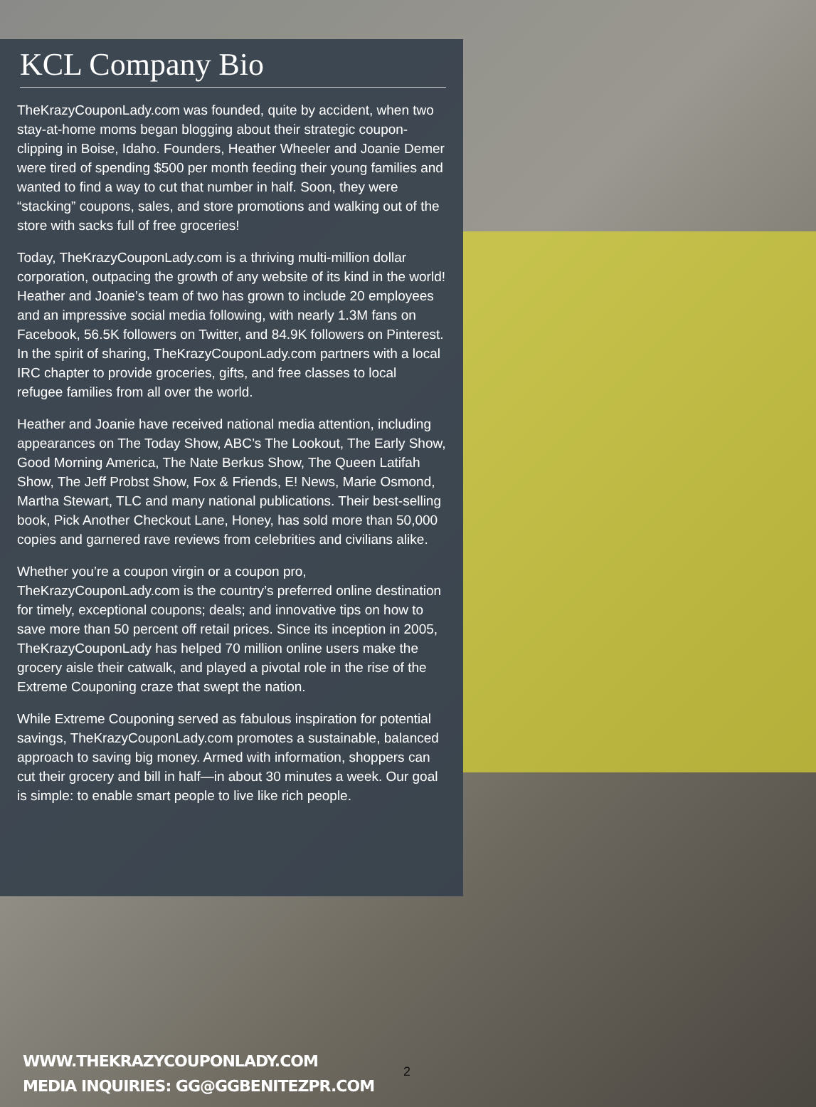KCL Company Bio
TheKrazyCouponLady.com was founded, quite by accident, when two stay-at-home moms began blogging about their strategic coupon-clipping in Boise, Idaho. Founders, Heather Wheeler and Joanie Demer were tired of spending $500 per month feeding their young families and wanted to find a way to cut that number in half. Soon, they were “stacking” coupons, sales, and store promotions and walking out of the store with sacks full of free groceries!
Today, TheKrazyCouponLady.com is a thriving multi-million dollar corporation, outpacing the growth of any website of its kind in the world! Heather and Joanie’s team of two has grown to include 20 employees and an impressive social media following, with nearly 1.3M fans on Facebook, 56.5K followers on Twitter, and 84.9K followers on Pinterest. In the spirit of sharing, TheKrazyCouponLady.com partners with a local IRC chapter to provide groceries, gifts, and free classes to local refugee families from all over the world.
Heather and Joanie have received national media attention, including appearances on The Today Show, ABC’s The Lookout, The Early Show, Good Morning America, The Nate Berkus Show, The Queen Latifah Show, The Jeff Probst Show, Fox & Friends, E! News, Marie Osmond, Martha Stewart, TLC and many national publications. Their best-selling book, Pick Another Checkout Lane, Honey, has sold more than 50,000 copies and garnered rave reviews from celebrities and civilians alike.
Whether you’re a coupon virgin or a coupon pro, TheKrazyCouponLady.com is the country’s preferred online destination for timely, exceptional coupons; deals; and innovative tips on how to save more than 50 percent off retail prices. Since its inception in 2005, TheKrazyCouponLady has helped 70 million online users make the grocery aisle their catwalk, and played a pivotal role in the rise of the Extreme Couponing craze that swept the nation.
While Extreme Couponing served as fabulous inspiration for potential savings, TheKrazyCouponLady.com promotes a sustainable, balanced approach to saving big money. Armed with information, shoppers can cut their grocery and bill in half—in about 30 minutes a week. Our goal is simple: to enable smart people to live like rich people.
WWW.THEKRAZYCOUPONLADY.COM
MEDIA INQUIRIES: GG@GGBENITEZPR.COM
2